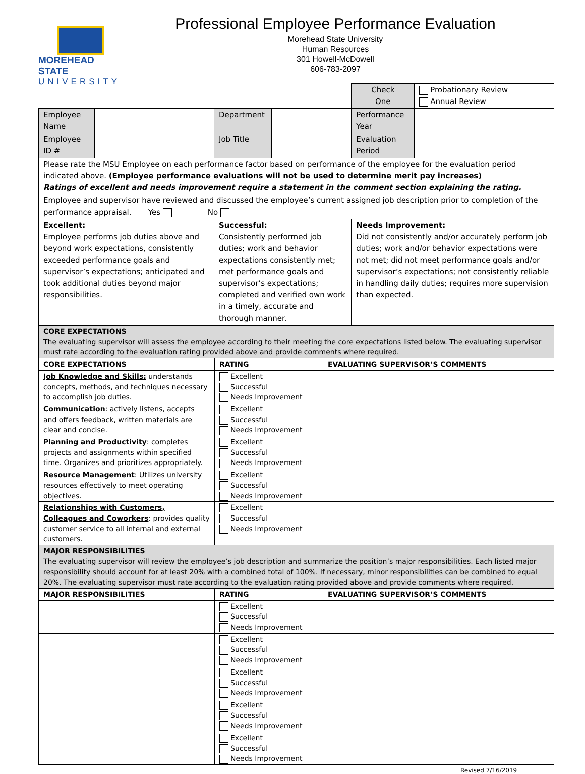MOREHEAD STATE
UNIVERSITY
Professional Employee Performance Evaluation
Morehead State University
Human Resources
301 Howell-McDowell
606-783-2097
| | | | | Check One | Probationary Review Annual Review |
| Employee Name | | Department | | Performance Year | |
| Employee ID # | | Job Title | | Evaluation Period | |
| Please rate the MSU Employee on each performance factor based on performance of the employee for the evaluation period indicated above. (Employee performance evaluations will not be used to determine merit pay increases) Ratings of excellent and needs improvement require a statement in the comment section explaining the rating. | | | | | |
| Employee and supervisor have reviewed and discussed the employee’s current assigned job description prior to completion of the performance appraisal. Yes No | | | | | |
| Excellent: Employee performs job duties above and beyond work expectations, consistently exceeded performance goals and supervisor’s expectations; anticipated and took additional duties beyond major responsibilities. | | Successful: Consistently performed job duties; work and behavior expectations consistently met; met performance goals and supervisor’s expectations; completed and verified own work in a timely, accurate and thorough manner. | | Needs Improvement: Did not consistently and/or accurately perform job duties; work and/or behavior expectations were not met; did not meet performance goals and/or supervisor’s expectations; not consistently reliable in handling daily duties; requires more supervision than expected. | |
| CORE EXPECTATIONS The evaluating supervisor will assess the employee according to their meeting the core expectations listed below. The evaluating supervisor must rate according to the evaluation rating provided above and provide comments where required. | | |
| CORE EXPECTATIONS | RATING | EVALUATING SUPERVISOR’S COMMENTS |
| Job Knowledge and Skills: understands concepts, methods, and techniques necessary to accomplish job duties. | Excellent Successful Needs Improvement | |
| Communication : actively listens, accepts and offers feedback, written materials are clear and concise. | Excellent Successful Needs Improvement | |
| Planning and Productivity : completes projects and assignments within specified time. Organizes and prioritizes appropriately. | Excellent Successful Needs Improvement | |
| Resource Management : Utilizes university resources effectively to meet operating objectives. | Excellent Successful Needs Improvement | |
| Relationships with Customers, Colleagues and Coworkers : provides quality customer service to all internal and external customers. | Excellent Successful Needs Improvement | |
| MAJOR RESPONSIBILITIES The evaluating supervisor will review the employee’s job description and summarize the position’s major responsibilities. Each listed major responsibility should account for at least 20% with a combined total of 100%. If necessary, minor responsibilities can be combined to equal 20%. The evaluating supervisor must rate according to the evaluation rating provided above and provide comments where required. | | |
| MAJOR RESPONSIBILITIES | RATING | EVALUATING SUPERVISOR’S COMMENTS |
| | Excellent Successful Needs Improvement | |
| | Excellent Successful Needs Improvement | |
| | Excellent Successful Needs Improvement | |
| | Excellent Successful Needs Improvement | |
| | Excellent Successful Needs Improvement | |
Revised 7/16/2019